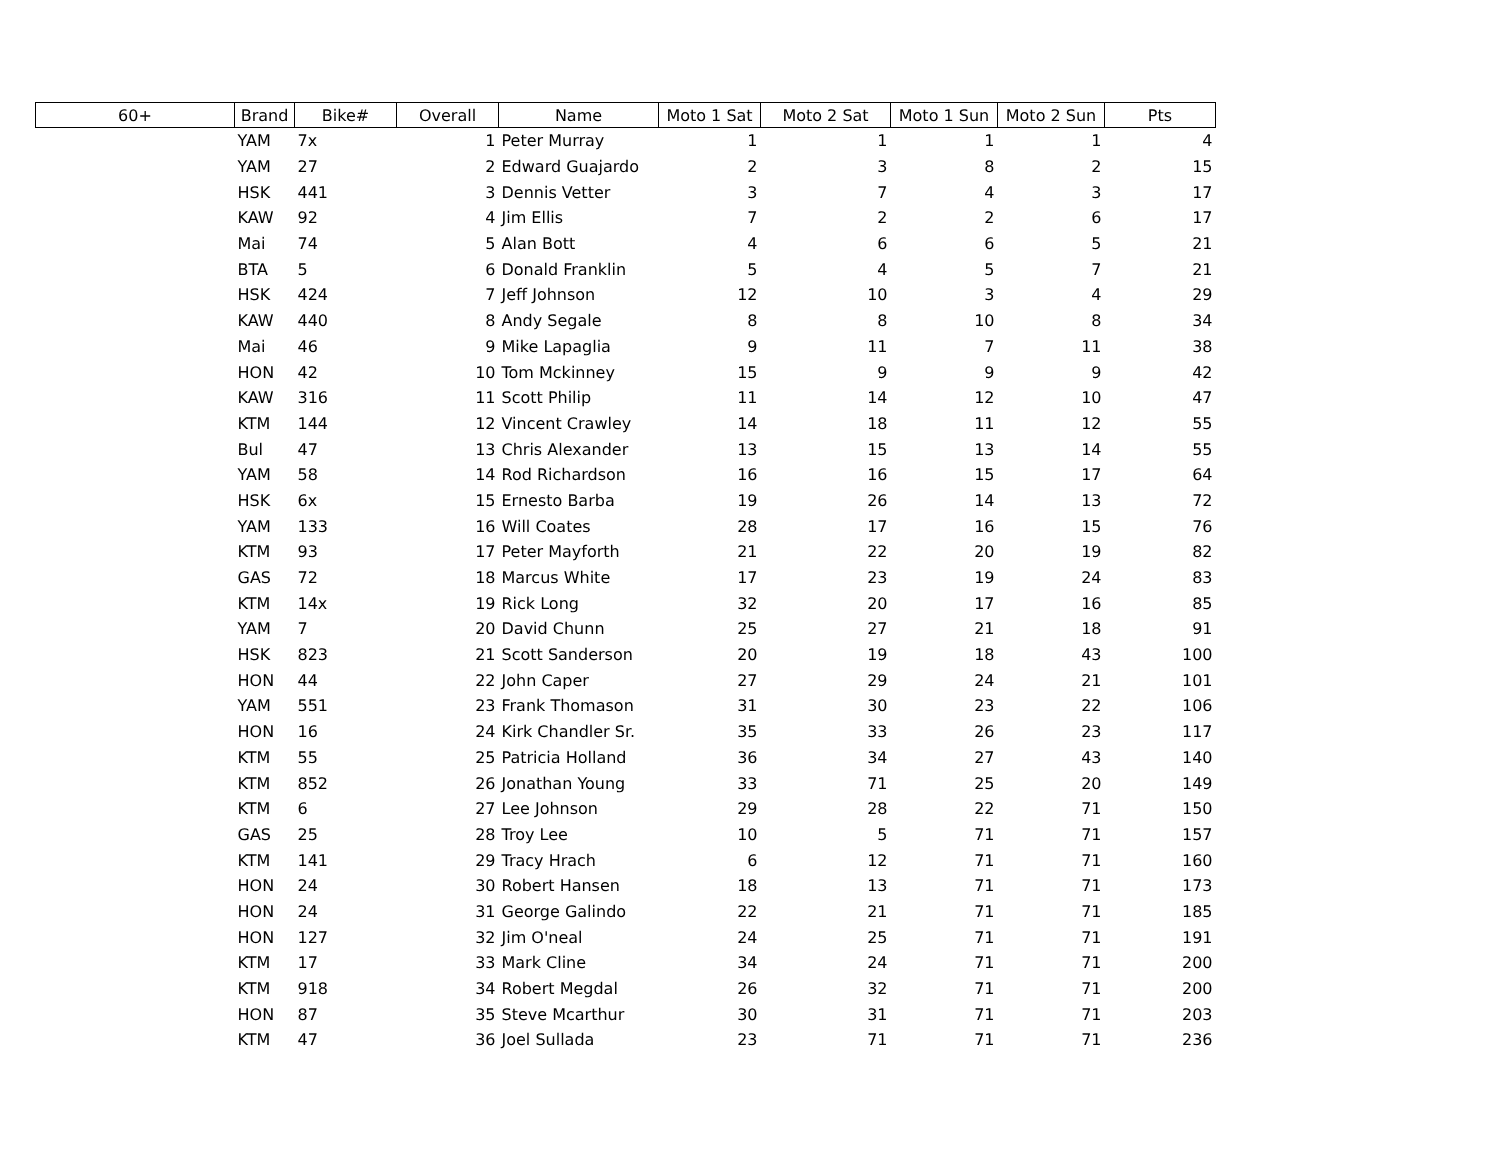| 60+ | Brand | Bike# | Overall | Name | Moto 1 Sat | Moto 2 Sat | Moto 1 Sun | Moto 2 Sun | Pts |
| --- | --- | --- | --- | --- | --- | --- | --- | --- | --- |
| | YAM | 7x | 1 | Peter Murray | 1 | 1 | 1 | 1 | 4 |
| | YAM | 27 | 2 | Edward Guajardo | 2 | 3 | 8 | 2 | 15 |
| | HSK | 441 | 3 | Dennis Vetter | 3 | 7 | 4 | 3 | 17 |
| | KAW | 92 | 4 | Jim Ellis | 7 | 2 | 2 | 6 | 17 |
| | Mai | 74 | 5 | Alan Bott | 4 | 6 | 6 | 5 | 21 |
| | BTA | 5 | 6 | Donald Franklin | 5 | 4 | 5 | 7 | 21 |
| | HSK | 424 | 7 | Jeff Johnson | 12 | 10 | 3 | 4 | 29 |
| | KAW | 440 | 8 | Andy Segale | 8 | 8 | 10 | 8 | 34 |
| | Mai | 46 | 9 | Mike Lapaglia | 9 | 11 | 7 | 11 | 38 |
| | HON | 42 | 10 | Tom Mckinney | 15 | 9 | 9 | 9 | 42 |
| | KAW | 316 | 11 | Scott Philip | 11 | 14 | 12 | 10 | 47 |
| | KTM | 144 | 12 | Vincent Crawley | 14 | 18 | 11 | 12 | 55 |
| | Bul | 47 | 13 | Chris Alexander | 13 | 15 | 13 | 14 | 55 |
| | YAM | 58 | 14 | Rod Richardson | 16 | 16 | 15 | 17 | 64 |
| | HSK | 6x | 15 | Ernesto Barba | 19 | 26 | 14 | 13 | 72 |
| | YAM | 133 | 16 | Will Coates | 28 | 17 | 16 | 15 | 76 |
| | KTM | 93 | 17 | Peter Mayforth | 21 | 22 | 20 | 19 | 82 |
| | GAS | 72 | 18 | Marcus White | 17 | 23 | 19 | 24 | 83 |
| | KTM | 14x | 19 | Rick Long | 32 | 20 | 17 | 16 | 85 |
| | YAM | 7 | 20 | David Chunn | 25 | 27 | 21 | 18 | 91 |
| | HSK | 823 | 21 | Scott Sanderson | 20 | 19 | 18 | 43 | 100 |
| | HON | 44 | 22 | John Caper | 27 | 29 | 24 | 21 | 101 |
| | YAM | 551 | 23 | Frank Thomason | 31 | 30 | 23 | 22 | 106 |
| | HON | 16 | 24 | Kirk Chandler Sr. | 35 | 33 | 26 | 23 | 117 |
| | KTM | 55 | 25 | Patricia Holland | 36 | 34 | 27 | 43 | 140 |
| | KTM | 852 | 26 | Jonathan Young | 33 | 71 | 25 | 20 | 149 |
| | KTM | 6 | 27 | Lee Johnson | 29 | 28 | 22 | 71 | 150 |
| | GAS | 25 | 28 | Troy Lee | 10 | 5 | 71 | 71 | 157 |
| | KTM | 141 | 29 | Tracy Hrach | 6 | 12 | 71 | 71 | 160 |
| | HON | 24 | 30 | Robert Hansen | 18 | 13 | 71 | 71 | 173 |
| | HON | 24 | 31 | George Galindo | 22 | 21 | 71 | 71 | 185 |
| | HON | 127 | 32 | Jim O'neal | 24 | 25 | 71 | 71 | 191 |
| | KTM | 17 | 33 | Mark Cline | 34 | 24 | 71 | 71 | 200 |
| | KTM | 918 | 34 | Robert Megdal | 26 | 32 | 71 | 71 | 200 |
| | HON | 87 | 35 | Steve Mcarthur | 30 | 31 | 71 | 71 | 203 |
| | KTM | 47 | 36 | Joel Sullada | 23 | 71 | 71 | 71 | 236 |